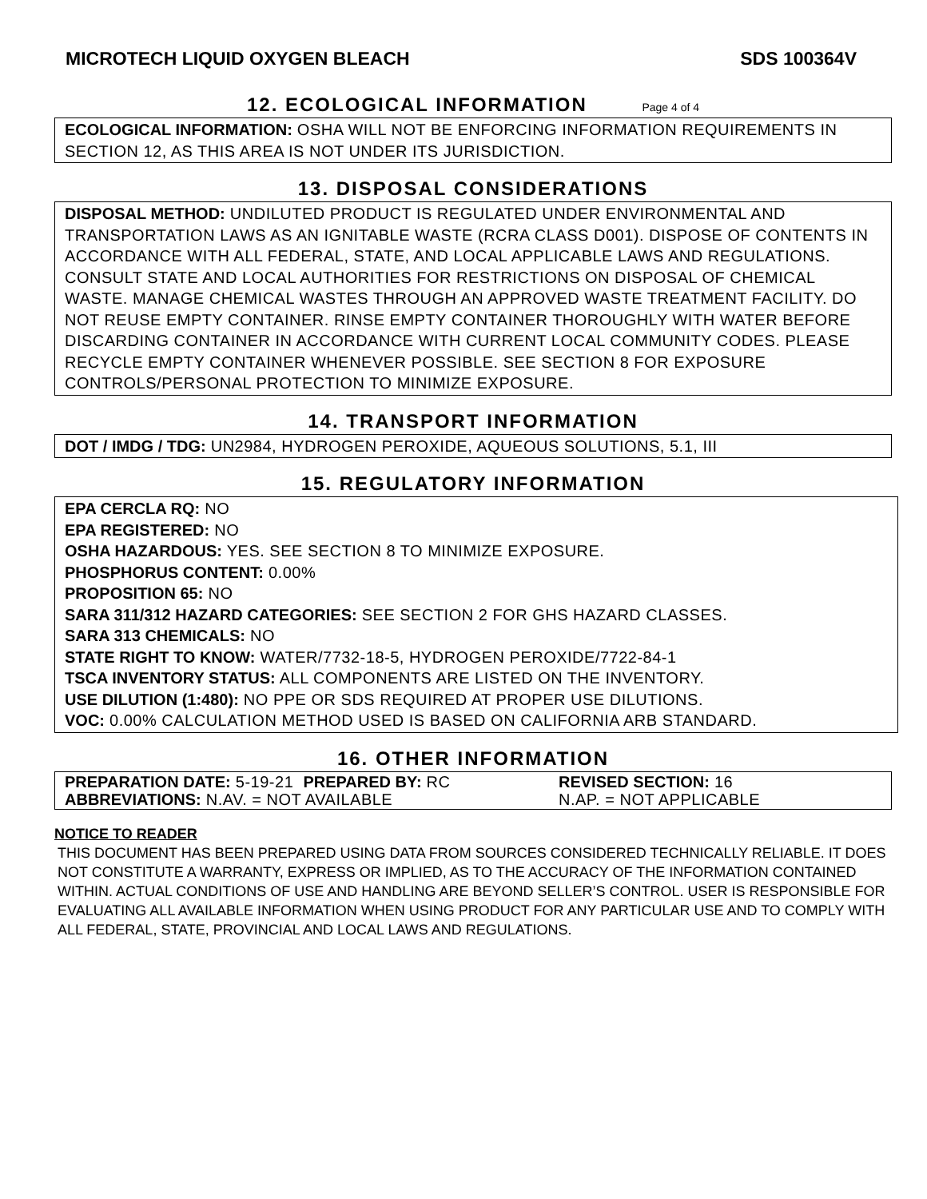MICROTECH LIQUID OXYGEN BLEACH SDS 100364V
12. ECOLOGICAL INFORMATION Page 4 of 4
ECOLOGICAL INFORMATION: OSHA WILL NOT BE ENFORCING INFORMATION REQUIREMENTS IN SECTION 12, AS THIS AREA IS NOT UNDER ITS JURISDICTION.
13. DISPOSAL CONSIDERATIONS
DISPOSAL METHOD: UNDILUTED PRODUCT IS REGULATED UNDER ENVIRONMENTAL AND TRANSPORTATION LAWS AS AN IGNITABLE WASTE (RCRA CLASS D001). DISPOSE OF CONTENTS IN ACCORDANCE WITH ALL FEDERAL, STATE, AND LOCAL APPLICABLE LAWS AND REGULATIONS. CONSULT STATE AND LOCAL AUTHORITIES FOR RESTRICTIONS ON DISPOSAL OF CHEMICAL WASTE. MANAGE CHEMICAL WASTES THROUGH AN APPROVED WASTE TREATMENT FACILITY. DO NOT REUSE EMPTY CONTAINER. RINSE EMPTY CONTAINER THOROUGHLY WITH WATER BEFORE DISCARDING CONTAINER IN ACCORDANCE WITH CURRENT LOCAL COMMUNITY CODES. PLEASE RECYCLE EMPTY CONTAINER WHENEVER POSSIBLE. SEE SECTION 8 FOR EXPOSURE CONTROLS/PERSONAL PROTECTION TO MINIMIZE EXPOSURE.
14. TRANSPORT INFORMATION
DOT / IMDG / TDG: UN2984, HYDROGEN PEROXIDE, AQUEOUS SOLUTIONS, 5.1, III
15. REGULATORY INFORMATION
EPA CERCLA RQ: NO
EPA REGISTERED: NO
OSHA HAZARDOUS: YES. SEE SECTION 8 TO MINIMIZE EXPOSURE.
PHOSPHORUS CONTENT: 0.00%
PROPOSITION 65: NO
SARA 311/312 HAZARD CATEGORIES: SEE SECTION 2 FOR GHS HAZARD CLASSES.
SARA 313 CHEMICALS: NO
STATE RIGHT TO KNOW: WATER/7732-18-5, HYDROGEN PEROXIDE/7722-84-1
TSCA INVENTORY STATUS: ALL COMPONENTS ARE LISTED ON THE INVENTORY.
USE DILUTION (1:480): NO PPE OR SDS REQUIRED AT PROPER USE DILUTIONS.
VOC: 0.00% CALCULATION METHOD USED IS BASED ON CALIFORNIA ARB STANDARD.
16. OTHER INFORMATION
PREPARATION DATE: 5-19-21 PREPARED BY: RC REVISED SECTION: 16
ABBREVIATIONS: N.AV. = NOT AVAILABLE N.AP. = NOT APPLICABLE
NOTICE TO READER
THIS DOCUMENT HAS BEEN PREPARED USING DATA FROM SOURCES CONSIDERED TECHNICALLY RELIABLE. IT DOES NOT CONSTITUTE A WARRANTY, EXPRESS OR IMPLIED, AS TO THE ACCURACY OF THE INFORMATION CONTAINED WITHIN. ACTUAL CONDITIONS OF USE AND HANDLING ARE BEYOND SELLER’S CONTROL. USER IS RESPONSIBLE FOR EVALUATING ALL AVAILABLE INFORMATION WHEN USING PRODUCT FOR ANY PARTICULAR USE AND TO COMPLY WITH ALL FEDERAL, STATE, PROVINCIAL AND LOCAL LAWS AND REGULATIONS.